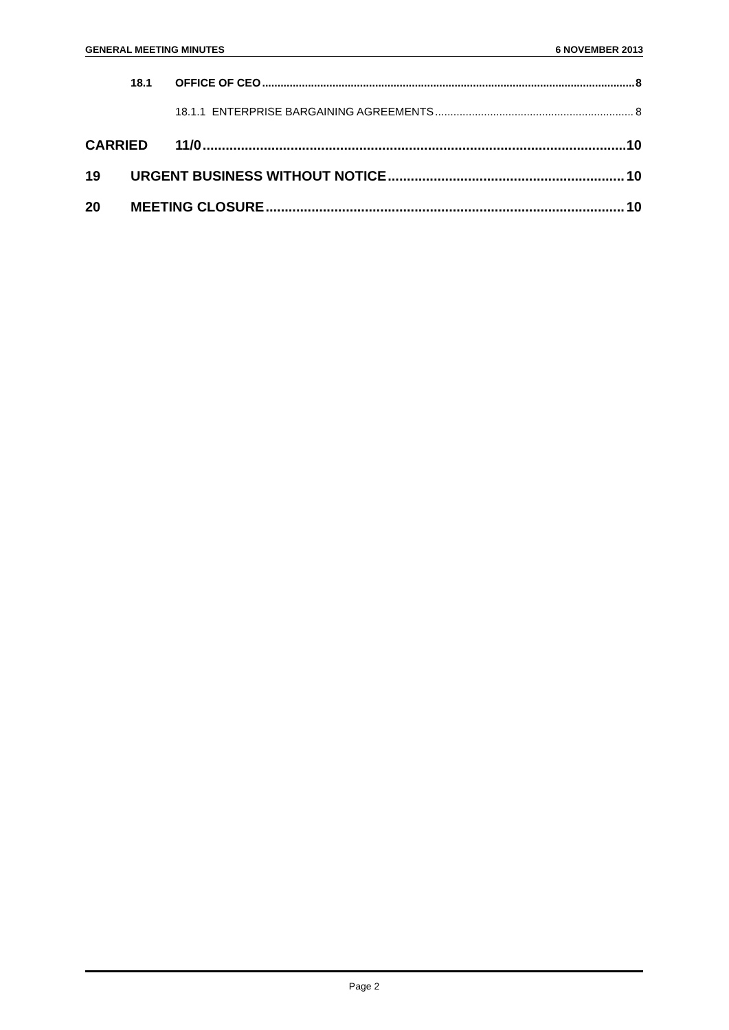GENERAL MEETING MINUTES 6 NOVEMBER 2013
18.1 OFFICE OF CEO 8
18.1.1 ENTERPRISE BARGAINING AGREEMENTS 8
CARRIED 11/0 10
19 URGENT BUSINESS WITHOUT NOTICE 10
20 MEETING CLOSURE 10
Page 2